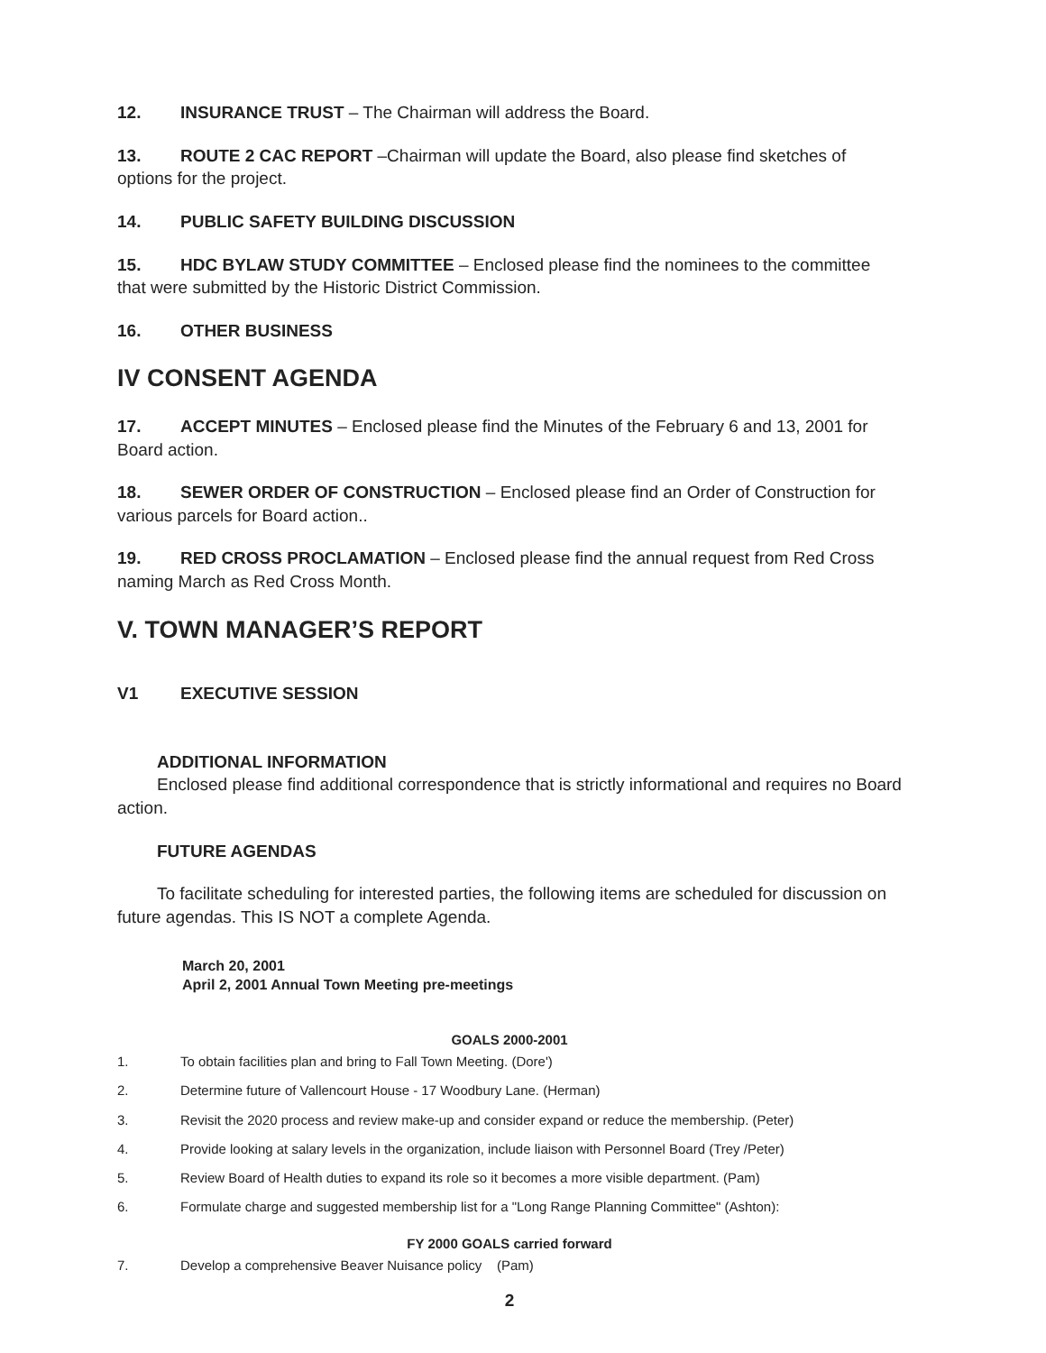12. INSURANCE TRUST – The Chairman will address the Board.
13. ROUTE 2 CAC REPORT –Chairman will update the Board, also please find sketches of options for the project.
14. PUBLIC SAFETY BUILDING DISCUSSION
15. HDC BYLAW STUDY COMMITTEE – Enclosed please find the nominees to the committee that were submitted by the Historic District Commission.
16. OTHER BUSINESS
IV CONSENT AGENDA
17. ACCEPT MINUTES – Enclosed please find the Minutes of the February 6 and 13, 2001 for Board action.
18. SEWER ORDER OF CONSTRUCTION – Enclosed please find an Order of Construction for various parcels for Board action..
19. RED CROSS PROCLAMATION – Enclosed please find the annual request from Red Cross naming March as Red Cross Month.
V. TOWN MANAGER’S REPORT
V1 EXECUTIVE SESSION
ADDITIONAL INFORMATION
Enclosed please find additional correspondence that is strictly informational and requires no Board action.
FUTURE AGENDAS
To facilitate scheduling for interested parties, the following items are scheduled for discussion on future agendas. This IS NOT a complete Agenda.
March 20, 2001
April 2, 2001 Annual Town Meeting pre-meetings
GOALS 2000-2001
1. To obtain facilities plan and bring to Fall Town Meeting. (Dore')
2. Determine future of Vallencourt House - 17 Woodbury Lane. (Herman)
3. Revisit the 2020 process and review make-up and consider expand or reduce the membership. (Peter)
4. Provide looking at salary levels in the organization, include liaison with Personnel Board (Trey /Peter)
5. Review Board of Health duties to expand its role so it becomes a more visible department. (Pam)
6. Formulate charge and suggested membership list for a "Long Range Planning Committee" (Ashton):
FY 2000 GOALS carried forward
7. Develop a comprehensive Beaver Nuisance policy (Pam)
2